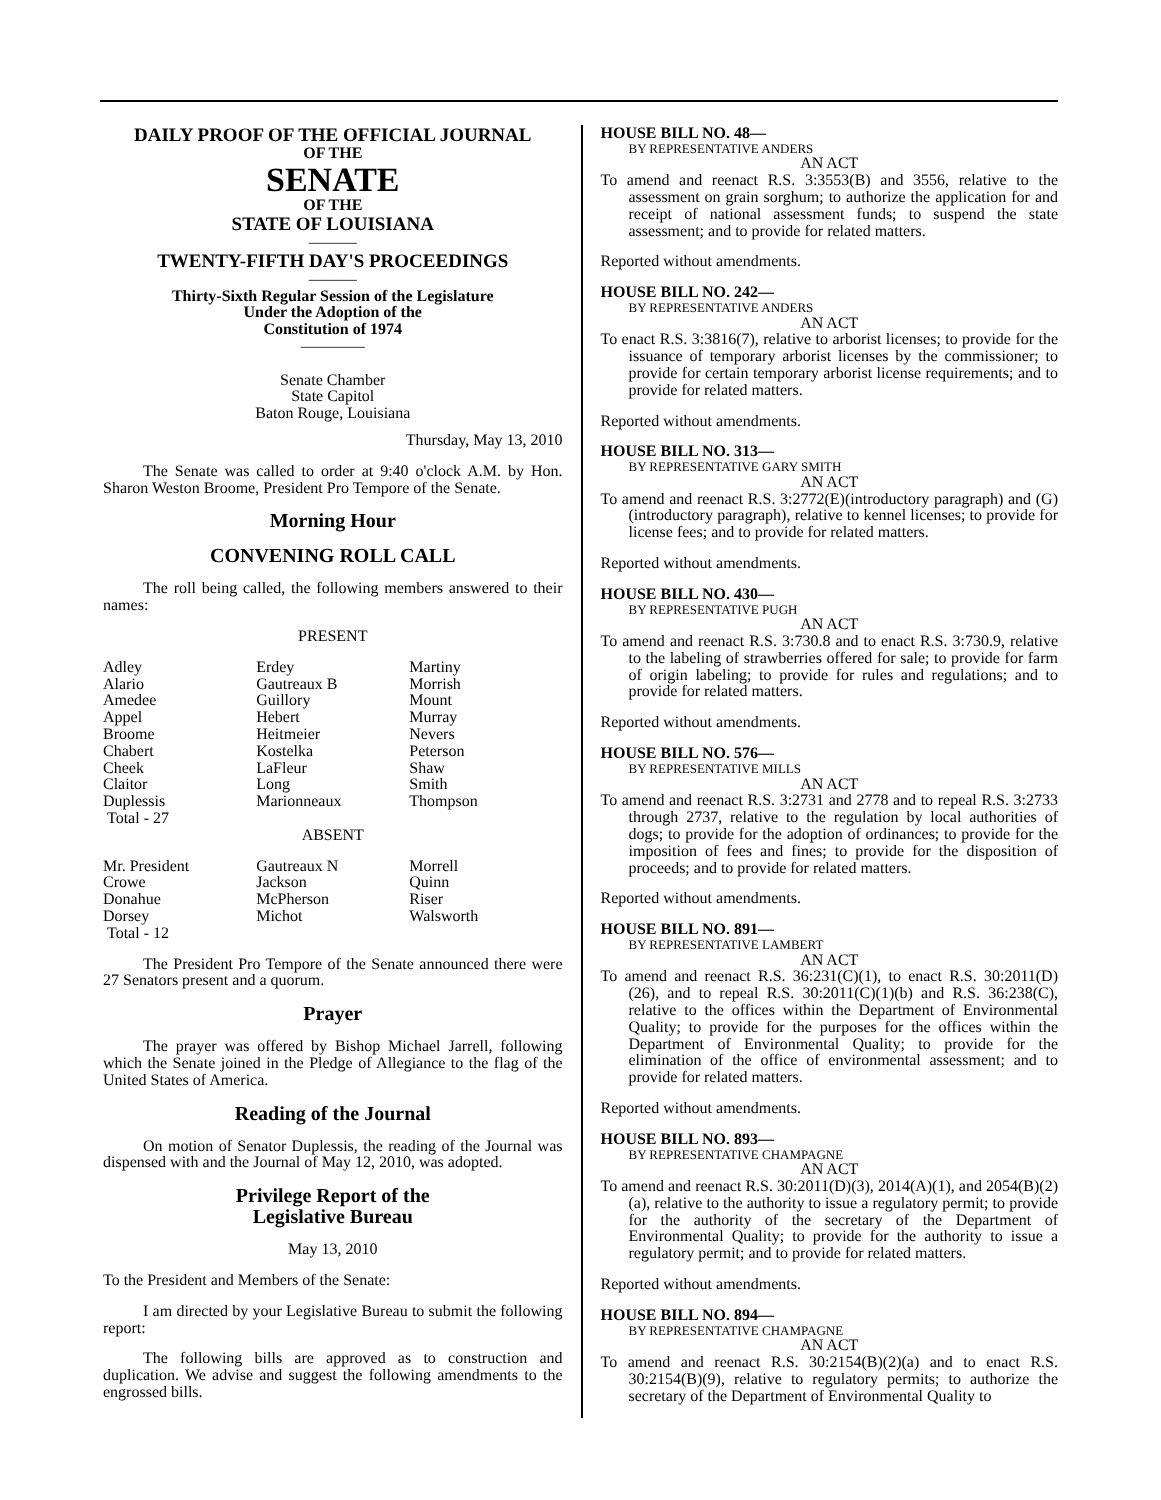DAILY PROOF OF THE OFFICIAL JOURNAL
OF THE
SENATE
OF THE
STATE OF LOUISIANA
———
TWENTY-FIFTH DAY'S PROCEEDINGS
———
Thirty-Sixth Regular Session of the Legislature
Under the Adoption of the
Constitution of 1974
————
Senate Chamber
State Capitol
Baton Rouge, Louisiana
Thursday, May 13, 2010
The Senate was called to order at 9:40 o'clock A.M. by Hon. Sharon Weston Broome, President Pro Tempore of the Senate.
Morning Hour
CONVENING ROLL CALL
The roll being called, the following members answered to their names:
PRESENT
| Adley | Erdey | Martiny |
| Alario | Gautreaux B | Morrish |
| Amedee | Guillory | Mount |
| Appel | Hebert | Murray |
| Broome | Heitmeier | Nevers |
| Chabert | Kostelka | Peterson |
| Cheek | LaFleur | Shaw |
| Claitor | Long | Smith |
| Duplessis | Marionneaux | Thompson |
| Total - 27 | | |
ABSENT
| Mr. President | Gautreaux N | Morrell |
| Crowe | Jackson | Quinn |
| Donahue | McPherson | Riser |
| Dorsey | Michot | Walsworth |
| Total - 12 | | |
The President Pro Tempore of the Senate announced there were 27 Senators present and a quorum.
Prayer
The prayer was offered by Bishop Michael Jarrell, following which the Senate joined in the Pledge of Allegiance to the flag of the United States of America.
Reading of the Journal
On motion of Senator Duplessis, the reading of the Journal was dispensed with and the Journal of May 12, 2010, was adopted.
Privilege Report of the
Legislative Bureau
May 13, 2010
To the President and Members of the Senate:
I am directed by your Legislative Bureau to submit the following report:
The following bills are approved as to construction and duplication. We advise and suggest the following amendments to the engrossed bills.
HOUSE BILL NO. 48—
BY REPRESENTATIVE ANDERS
AN ACT
To amend and reenact R.S. 3:3553(B) and 3556, relative to the assessment on grain sorghum; to authorize the application for and receipt of national assessment funds; to suspend the state assessment; and to provide for related matters.
Reported without amendments.
HOUSE BILL NO. 242—
BY REPRESENTATIVE ANDERS
AN ACT
To enact R.S. 3:3816(7), relative to arborist licenses; to provide for the issuance of temporary arborist licenses by the commissioner; to provide for certain temporary arborist license requirements; and to provide for related matters.
Reported without amendments.
HOUSE BILL NO. 313—
BY REPRESENTATIVE GARY SMITH
AN ACT
To amend and reenact R.S. 3:2772(E)(introductory paragraph) and (G)(introductory paragraph), relative to kennel licenses; to provide for license fees; and to provide for related matters.
Reported without amendments.
HOUSE BILL NO. 430—
BY REPRESENTATIVE PUGH
AN ACT
To amend and reenact R.S. 3:730.8 and to enact R.S. 3:730.9, relative to the labeling of strawberries offered for sale; to provide for farm of origin labeling; to provide for rules and regulations; and to provide for related matters.
Reported without amendments.
HOUSE BILL NO. 576—
BY REPRESENTATIVE MILLS
AN ACT
To amend and reenact R.S. 3:2731 and 2778 and to repeal R.S. 3:2733 through 2737, relative to the regulation by local authorities of dogs; to provide for the adoption of ordinances; to provide for the imposition of fees and fines; to provide for the disposition of proceeds; and to provide for related matters.
Reported without amendments.
HOUSE BILL NO. 891—
BY REPRESENTATIVE LAMBERT
AN ACT
To amend and reenact R.S. 36:231(C)(1), to enact R.S. 30:2011(D)(26), and to repeal R.S. 30:2011(C)(1)(b) and R.S. 36:238(C), relative to the offices within the Department of Environmental Quality; to provide for the purposes for the offices within the Department of Environmental Quality; to provide for the elimination of the office of environmental assessment; and to provide for related matters.
Reported without amendments.
HOUSE BILL NO. 893—
BY REPRESENTATIVE CHAMPAGNE
AN ACT
To amend and reenact R.S. 30:2011(D)(3), 2014(A)(1), and 2054(B)(2)(a), relative to the authority to issue a regulatory permit; to provide for the authority of the secretary of the Department of Environmental Quality; to provide for the authority to issue a regulatory permit; and to provide for related matters.
Reported without amendments.
HOUSE BILL NO. 894—
BY REPRESENTATIVE CHAMPAGNE
AN ACT
To amend and reenact R.S. 30:2154(B)(2)(a) and to enact R.S. 30:2154(B)(9), relative to regulatory permits; to authorize the secretary of the Department of Environmental Quality to